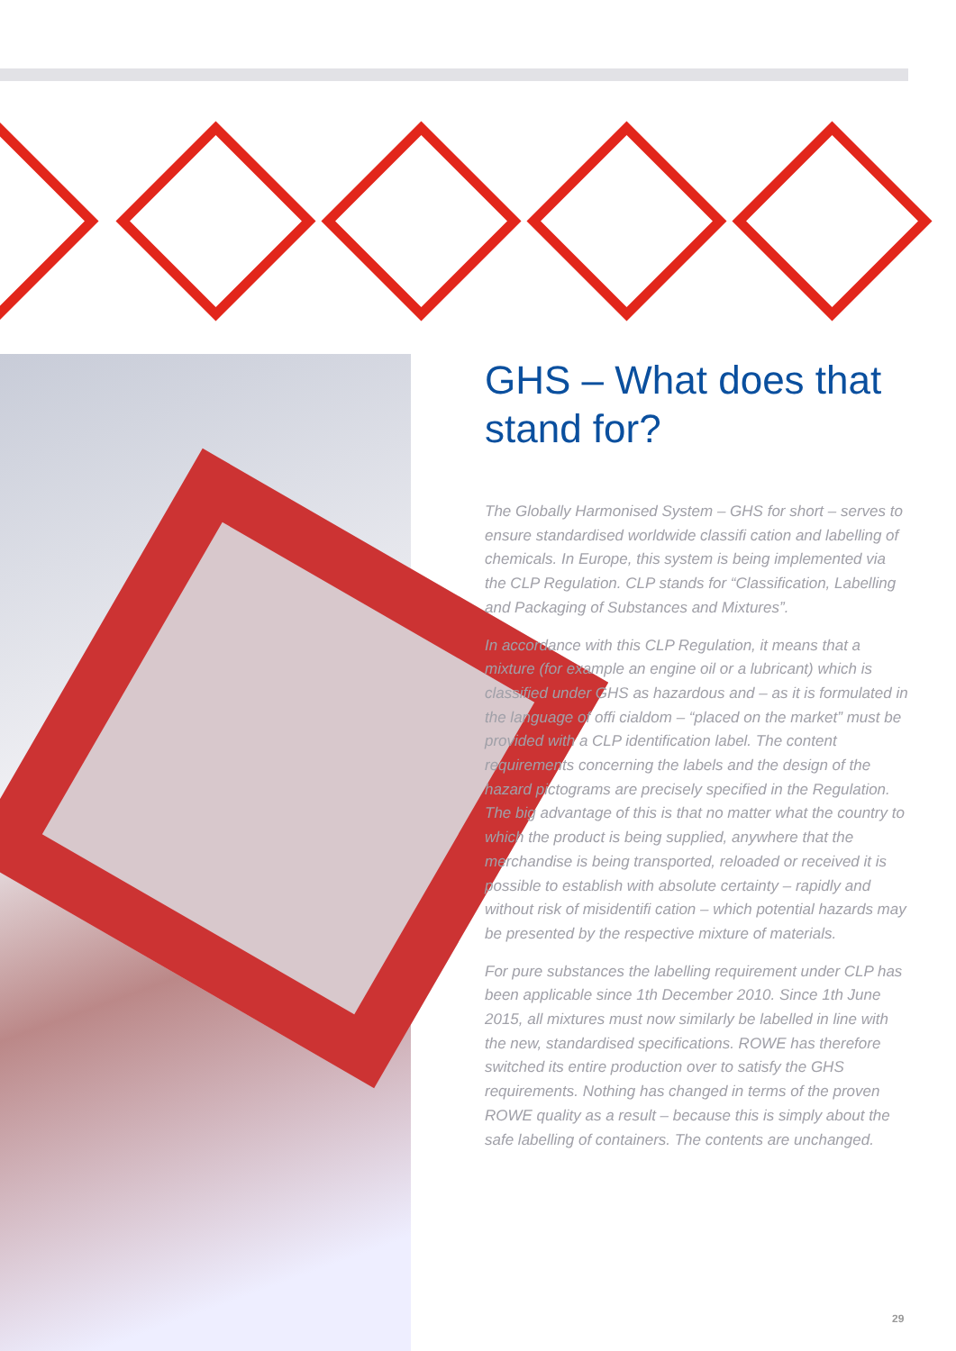GHS – What does that stand for?
The Globally Harmonised System – GHS for short – serves to ensure standardised worldwide classifi cation and labelling of chemicals. In Europe, this system is being implemented via the CLP Regulation. CLP stands for “Classification, Labelling and Packaging of Substances and Mixtures”.
In accordance with this CLP Regulation, it means that a mixture (for example an engine oil or a lubricant) which is classified under GHS as hazardous and – as it is formulated in the language of offi cialdom – “placed on the market” must be provided with a CLP identification label. The content requirements concerning the labels and the design of the hazard pictograms are precisely specified in the Regulation. The big advantage of this is that no matter what the country to which the product is being supplied, anywhere that the merchandise is being transported, reloaded or received it is possible to establish with absolute certainty – rapidly and without risk of misidentifi cation – which potential hazards may be presented by the respective mixture of materials.
For pure substances the labelling requirement under CLP has been applicable since 1th December 2010. Since 1th June 2015, all mixtures must now similarly be labelled in line with the new, standardised specifications. ROWE has therefore switched its entire production over to satisfy the GHS requirements. Nothing has changed in terms of the proven ROWE quality as a result – because this is simply about the safe labelling of containers. The contents are unchanged.
29